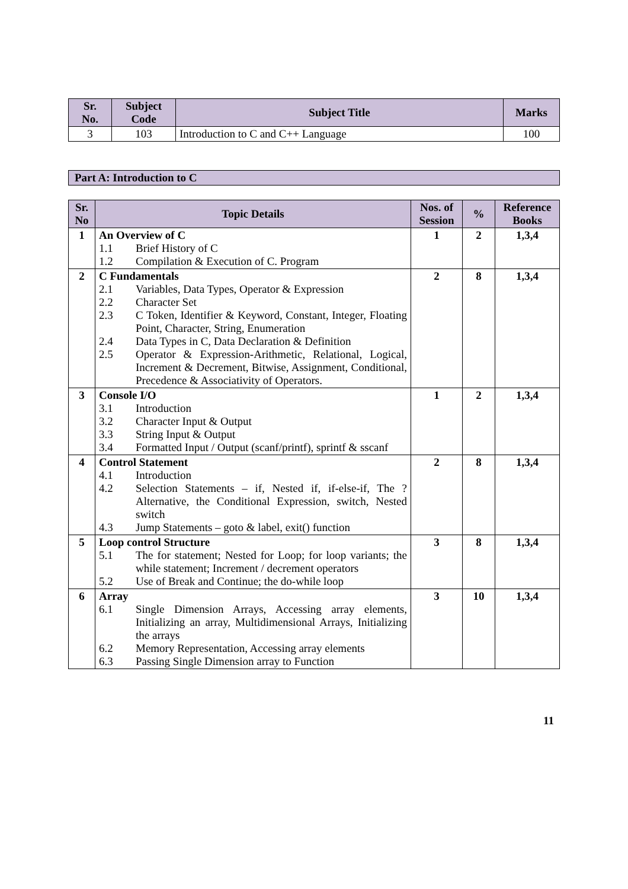| Sr. No. | Subject Code | Subject Title | Marks |
| --- | --- | --- | --- |
| 3 | 103 | Introduction to C and C++ Language | 100 |
Part A: Introduction to C
| Sr. No | Topic Details | Nos. of Session | % | Reference Books |
| --- | --- | --- | --- | --- |
| 1 | An Overview of C 1.1 Brief History of C 1.2 Compilation & Execution of C. Program | 1 | 2 | 1,3,4 |
| 2 | C Fundamentals 2.1 Variables, Data Types, Operator & Expression 2.2 Character Set 2.3 C Token, Identifier & Keyword, Constant, Integer, Floating Point, Character, String, Enumeration 2.4 Data Types in C, Data Declaration & Definition 2.5 Operator & Expression-Arithmetic, Relational, Logical, Increment & Decrement, Bitwise, Assignment, Conditional, Precedence & Associativity of Operators. | 2 | 8 | 1,3,4 |
| 3 | Console I/O 3.1 Introduction 3.2 Character Input & Output 3.3 String Input & Output 3.4 Formatted Input / Output (scanf/printf), sprintf & sscanf | 1 | 2 | 1,3,4 |
| 4 | Control Statement 4.1 Introduction 4.2 Selection Statements – if, Nested if, if-else-if, The ? Alternative, the Conditional Expression, switch, Nested switch 4.3 Jump Statements – goto & label, exit() function | 2 | 8 | 1,3,4 |
| 5 | Loop control Structure 5.1 The for statement; Nested for Loop; for loop variants; the while statement; Increment / decrement operators 5.2 Use of Break and Continue; the do-while loop | 3 | 8 | 1,3,4 |
| 6 | Array 6.1 Single Dimension Arrays, Accessing array elements, Initializing an array, Multidimensional Arrays, Initializing the arrays 6.2 Memory Representation, Accessing array elements 6.3 Passing Single Dimension array to Function | 3 | 10 | 1,3,4 |
11